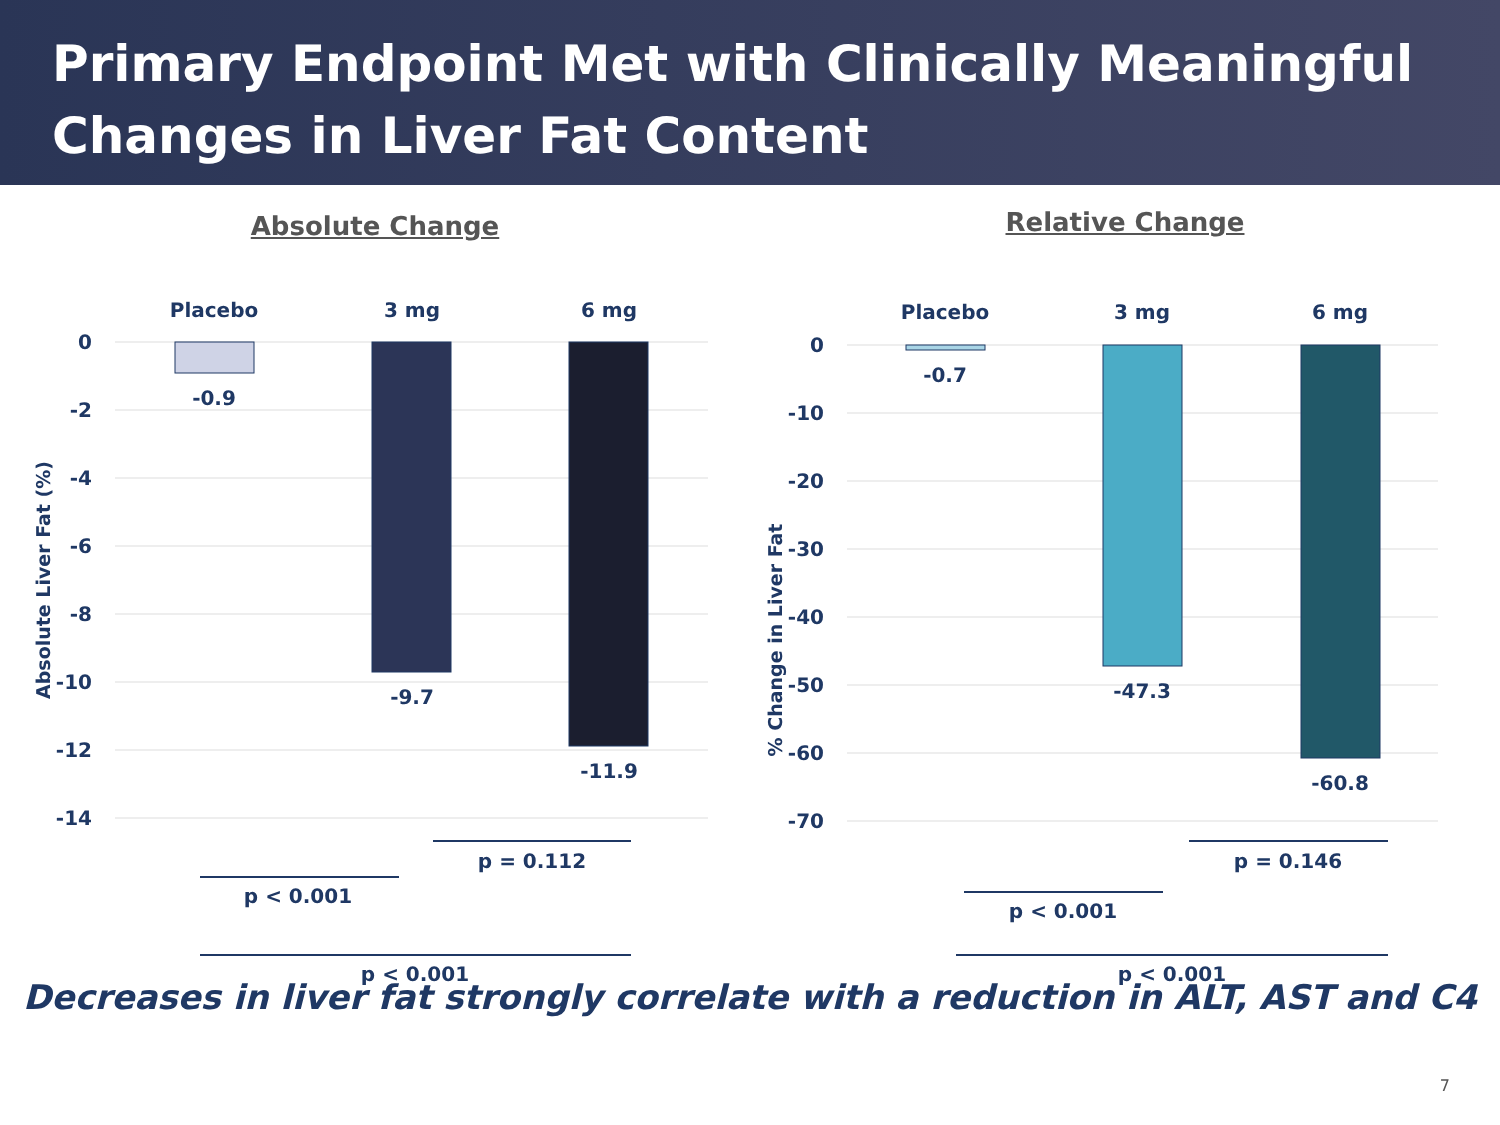Primary Endpoint Met with Clinically Meaningful
Changes in Liver Fat Content
Absolute Change
Placebo
3 mg
6 mg
0
-2
-4
-6
-8
-10
-12
-14
Absolute Liver Fat (%)
-0.9
-9.7
-11.9
p = 0.112
p < 0.001
p < 0.001
Relative Change
Placebo
3 mg
6 mg
0
-10
-20
-30
-40
-50
-60
-70
% Change in Liver Fat
-0.7
-47.3
-60.8
p = 0.146
p < 0.001
p < 0.001
Decreases in liver fat strongly correlate with a reduction in ALT, AST and C4
7